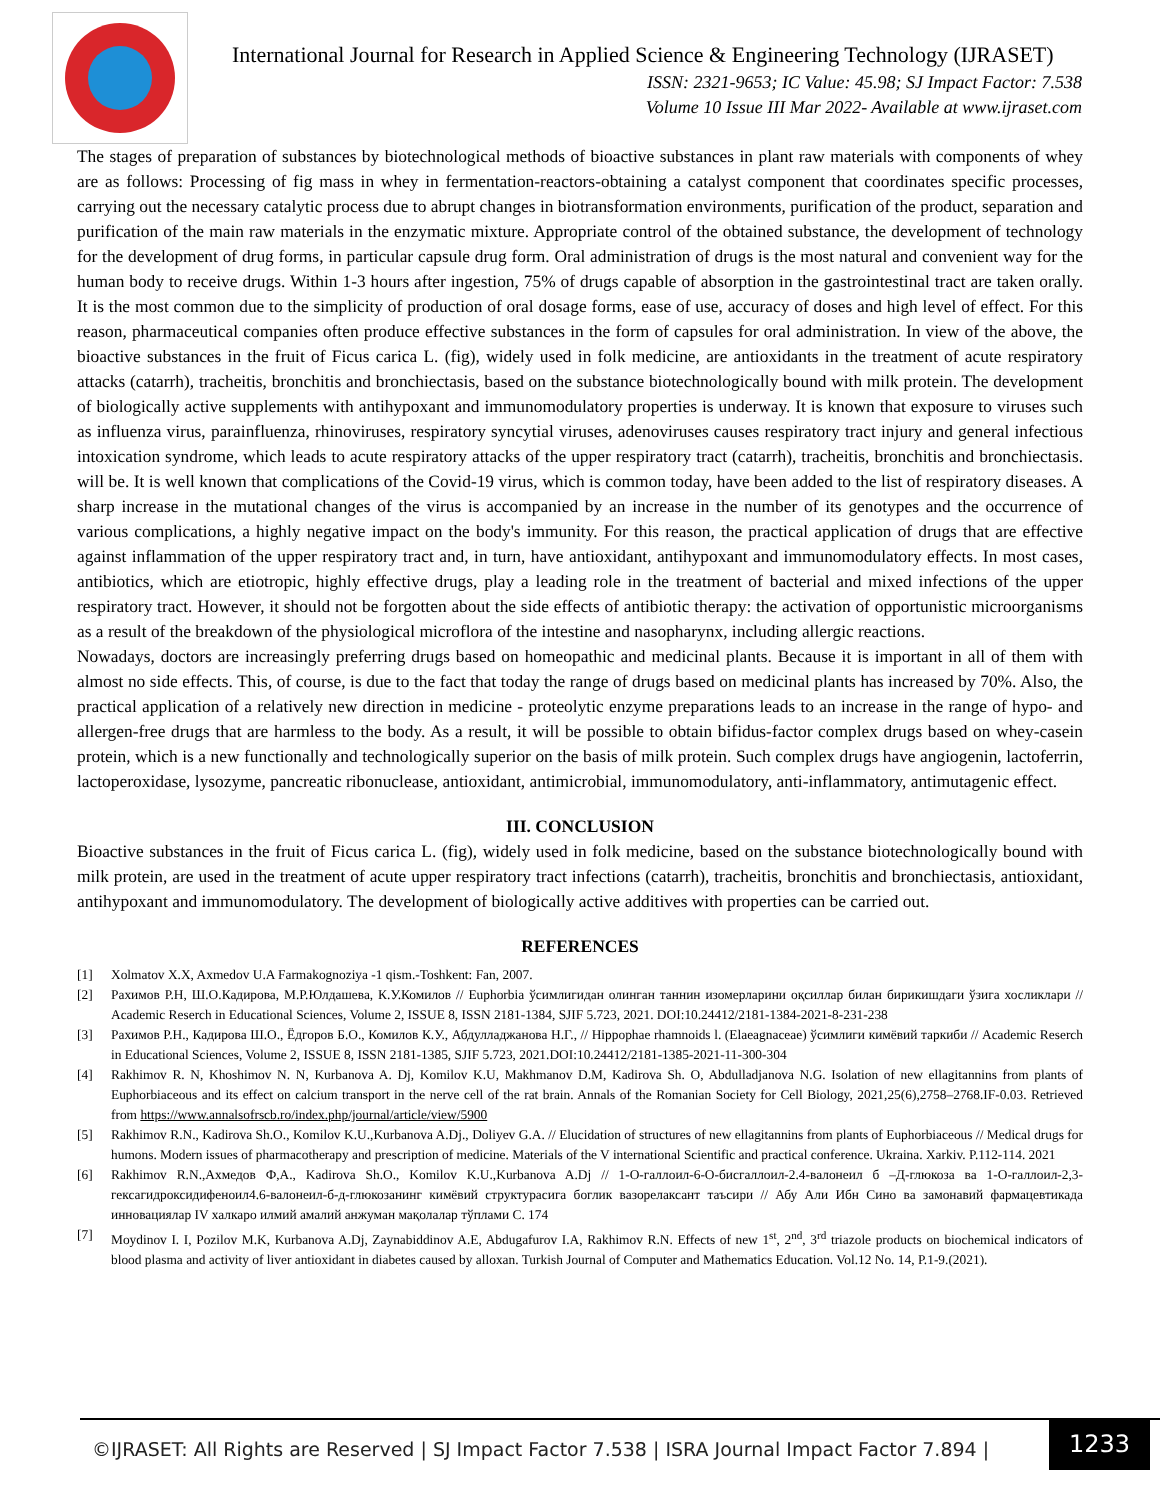International Journal for Research in Applied Science & Engineering Technology (IJRASET)
ISSN: 2321-9653; IC Value: 45.98; SJ Impact Factor: 7.538
Volume 10 Issue III Mar 2022- Available at www.ijraset.com
The stages of preparation of substances by biotechnological methods of bioactive substances in plant raw materials with components of whey are as follows: Processing of fig mass in whey in fermentation-reactors-obtaining a catalyst component that coordinates specific processes, carrying out the necessary catalytic process due to abrupt changes in biotransformation environments, purification of the product, separation and purification of the main raw materials in the enzymatic mixture. Appropriate control of the obtained substance, the development of technology for the development of drug forms, in particular capsule drug form. Oral administration of drugs is the most natural and convenient way for the human body to receive drugs. Within 1-3 hours after ingestion, 75% of drugs capable of absorption in the gastrointestinal tract are taken orally. It is the most common due to the simplicity of production of oral dosage forms, ease of use, accuracy of doses and high level of effect. For this reason, pharmaceutical companies often produce effective substances in the form of capsules for oral administration. In view of the above, the bioactive substances in the fruit of Ficus carica L. (fig), widely used in folk medicine, are antioxidants in the treatment of acute respiratory attacks (catarrh), tracheitis, bronchitis and bronchiectasis, based on the substance biotechnologically bound with milk protein. The development of biologically active supplements with antihypoxant and immunomodulatory properties is underway. It is known that exposure to viruses such as influenza virus, parainfluenza, rhinoviruses, respiratory syncytial viruses, adenoviruses causes respiratory tract injury and general infectious intoxication syndrome, which leads to acute respiratory attacks of the upper respiratory tract (catarrh), tracheitis, bronchitis and bronchiectasis. will be. It is well known that complications of the Covid-19 virus, which is common today, have been added to the list of respiratory diseases. A sharp increase in the mutational changes of the virus is accompanied by an increase in the number of its genotypes and the occurrence of various complications, a highly negative impact on the body's immunity. For this reason, the practical application of drugs that are effective against inflammation of the upper respiratory tract and, in turn, have antioxidant, antihypoxant and immunomodulatory effects. In most cases, antibiotics, which are etiotropic, highly effective drugs, play a leading role in the treatment of bacterial and mixed infections of the upper respiratory tract. However, it should not be forgotten about the side effects of antibiotic therapy: the activation of opportunistic microorganisms as a result of the breakdown of the physiological microflora of the intestine and nasopharynx, including allergic reactions.
Nowadays, doctors are increasingly preferring drugs based on homeopathic and medicinal plants. Because it is important in all of them with almost no side effects. This, of course, is due to the fact that today the range of drugs based on medicinal plants has increased by 70%. Also, the practical application of a relatively new direction in medicine - proteolytic enzyme preparations leads to an increase in the range of hypo- and allergen-free drugs that are harmless to the body. As a result, it will be possible to obtain bifidus-factor complex drugs based on whey-casein protein, which is a new functionally and technologically superior on the basis of milk protein. Such complex drugs have angiogenin, lactoferrin, lactoperoxidase, lysozyme, pancreatic ribonuclease, antioxidant, antimicrobial, immunomodulatory, anti-inflammatory, antimutagenic effect.
III. CONCLUSION
Bioactive substances in the fruit of Ficus carica L. (fig), widely used in folk medicine, based on the substance biotechnologically bound with milk protein, are used in the treatment of acute upper respiratory tract infections (catarrh), tracheitis, bronchitis and bronchiectasis, antioxidant, antihypoxant and immunomodulatory. The development of biologically active additives with properties can be carried out.
REFERENCES
[1] Xolmatov X.X, Axmedov U.A Farmakognoziya -1 qism.-Toshkent: Fan, 2007.
[2] Рахимов Р.Н, Ш.О.Кадирова, М.Р.Юлдашева, К.У.Комилов // Euphorbia ўсимлигидан олинган таннин изомерларини оқсиллар билан бирикишдаги ўзига хосликлари // Academic Reserch in Educational Sciences, Volume 2, ISSUE 8, ISSN 2181-1384, SJIF 5.723, 2021. DOI:10.24412/2181-1384-2021-8-231-238
[3] Рахимов Р.Н., Кадирова Ш.О., Ёдгоров Б.О., Комилов К.У., Абдулладжанова Н.Г., // Hippophae rhamnoids l. (Elaeagnaceae) ўсимлиги кимёвий таркиби // Academic Reserch in Educational Sciences, Volume 2, ISSUE 8, ISSN 2181-1385, SJIF 5.723, 2021.DOI:10.24412/2181-1385-2021-11-300-304
[4] Rakhimov R. N, Khoshimov N. N, Kurbanova A. Dj, Komilov K.U, Makhmanov D.M, Kadirova Sh. O, Abdulladjanova N.G. Isolation of new ellagitannins from plants of Euphorbiaceous and its effect on calcium transport in the nerve cell of the rat brain. Annals of the Romanian Society for Cell Biology, 2021,25(6),2758–2768.IF-0.03. Retrieved from https://www.annalsofrscb.ro/index.php/journal/article/view/5900
[5] Rakhimov R.N., Kadirova Sh.O., Komilov K.U.,Kurbanova A.Dj., Doliyev G.A. // Elucidation of structures of new ellagitannins from plants of Euphorbiaceous // Medical drugs for humons. Modern issues of pharmacotherapy and prescription of medicine. Materials of the V international Scientific and practical conference. Ukraina. Xarkiv. P.112-114. 2021
[6] Rakhimov R.N.,Ахмедов Ф,А., Kadirova Sh.O., Komilov K.U.,Kurbanova A.Dj // 1-О-галлоил-6-О-бисгаллоил-2.4-валонеил б –Д-глюкоза ва 1-О-галлоил-2,3-гексагидроксидифеноил4.6-валонеил-б-д-глюкозанинг кимёвий структурасига боглик вазорелаксант таъсири // Абу Али Ибн Сино ва замонавий фармацевтикада инновациялар IV халкаро илмий амалий анжуман мақолалар тўплами С. 174
[7] Moydinov I. I, Pozilov M.K, Kurbanova A.Dj, Zaynabiddinov A.E, Abdugafurov I.A, Rakhimov R.N. Effects of new 1<sup>st</sup>, 2<sup>nd</sup>, 3<sup>rd</sup> triazole products on biochemical indicators of blood plasma and activity of liver antioxidant in diabetes caused by alloxan. Turkish Journal of Computer and Mathematics Education. Vol.12 No. 14, P.1-9.(2021).
©IJRASET: All Rights are Reserved | SJ Impact Factor 7.538 | ISRA Journal Impact Factor 7.894 |
1233